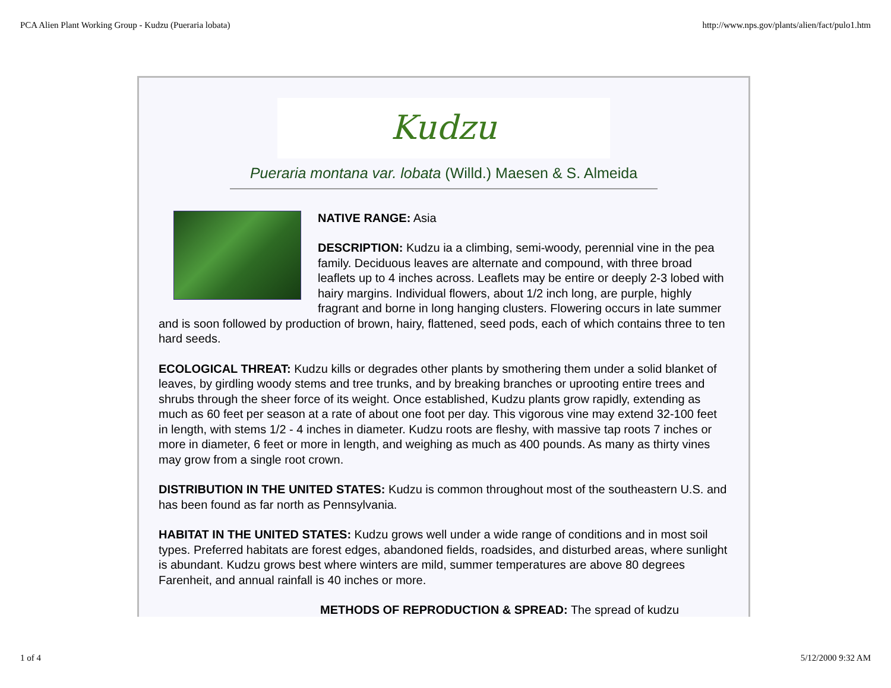PCA Alien Plant Working Group - Kudzu (Pueraria lobata) http://www.nps.gov/plants/alien/fact/pulo1.htm
Kudzu
Pueraria montana var. lobata (Willd.) Maesen & S. Almeida
NATIVE RANGE: Asia
DESCRIPTION: Kudzu ia a climbing, semi-woody, perennial vine in the pea family. Deciduous leaves are alternate and compound, with three broad leaflets up to 4 inches across. Leaflets may be entire or deeply 2-3 lobed with hairy margins. Individual flowers, about 1/2 inch long, are purple, highly fragrant and borne in long hanging clusters. Flowering occurs in late summer and is soon followed by production of brown, hairy, flattened, seed pods, each of which contains three to ten hard seeds.
ECOLOGICAL THREAT: Kudzu kills or degrades other plants by smothering them under a solid blanket of leaves, by girdling woody stems and tree trunks, and by breaking branches or uprooting entire trees and shrubs through the sheer force of its weight. Once established, Kudzu plants grow rapidly, extending as much as 60 feet per season at a rate of about one foot per day. This vigorous vine may extend 32-100 feet in length, with stems 1/2 - 4 inches in diameter. Kudzu roots are fleshy, with massive tap roots 7 inches or more in diameter, 6 feet or more in length, and weighing as much as 400 pounds. As many as thirty vines may grow from a single root crown.
DISTRIBUTION IN THE UNITED STATES: Kudzu is common throughout most of the southeastern U.S. and has been found as far north as Pennsylvania.
HABITAT IN THE UNITED STATES: Kudzu grows well under a wide range of conditions and in most soil types. Preferred habitats are forest edges, abandoned fields, roadsides, and disturbed areas, where sunlight is abundant. Kudzu grows best where winters are mild, summer temperatures are above 80 degrees Farenheit, and annual rainfall is 40 inches or more.
METHODS OF REPRODUCTION & SPREAD: The spread of kudzu
1 of 4 5/12/2000 9:32 AM